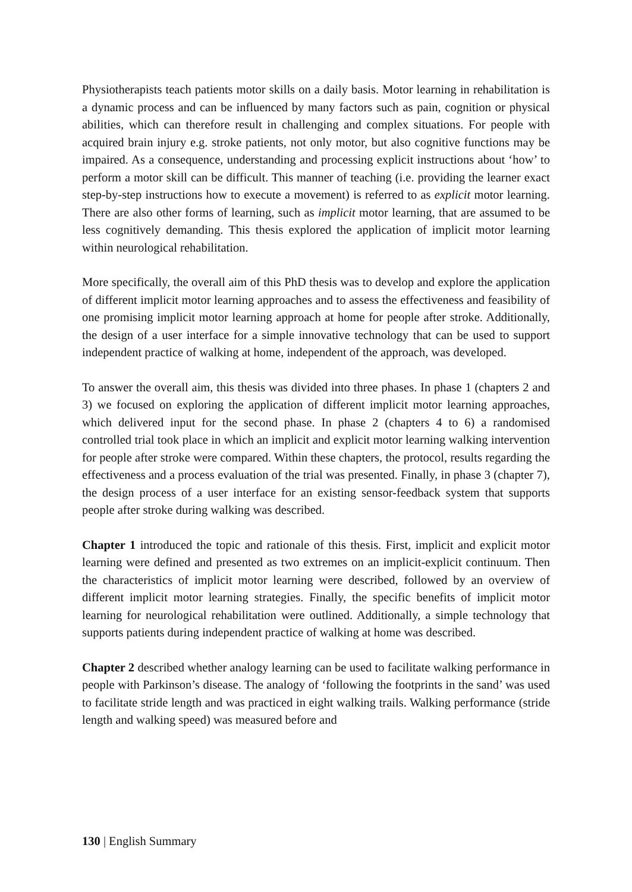Physiotherapists teach patients motor skills on a daily basis. Motor learning in rehabilitation is a dynamic process and can be influenced by many factors such as pain, cognition or physical abilities, which can therefore result in challenging and complex situations. For people with acquired brain injury e.g. stroke patients, not only motor, but also cognitive functions may be impaired. As a consequence, understanding and processing explicit instructions about ‘how’ to perform a motor skill can be difficult. This manner of teaching (i.e. providing the learner exact step-by-step instructions how to execute a movement) is referred to as explicit motor learning. There are also other forms of learning, such as implicit motor learning, that are assumed to be less cognitively demanding. This thesis explored the application of implicit motor learning within neurological rehabilitation.
More specifically, the overall aim of this PhD thesis was to develop and explore the application of different implicit motor learning approaches and to assess the effectiveness and feasibility of one promising implicit motor learning approach at home for people after stroke. Additionally, the design of a user interface for a simple innovative technology that can be used to support independent practice of walking at home, independent of the approach, was developed.
To answer the overall aim, this thesis was divided into three phases. In phase 1 (chapters 2 and 3) we focused on exploring the application of different implicit motor learning approaches, which delivered input for the second phase. In phase 2 (chapters 4 to 6) a randomised controlled trial took place in which an implicit and explicit motor learning walking intervention for people after stroke were compared. Within these chapters, the protocol, results regarding the effectiveness and a process evaluation of the trial was presented. Finally, in phase 3 (chapter 7), the design process of a user interface for an existing sensor-feedback system that supports people after stroke during walking was described.
Chapter 1 introduced the topic and rationale of this thesis. First, implicit and explicit motor learning were defined and presented as two extremes on an implicit-explicit continuum. Then the characteristics of implicit motor learning were described, followed by an overview of different implicit motor learning strategies. Finally, the specific benefits of implicit motor learning for neurological rehabilitation were outlined. Additionally, a simple technology that supports patients during independent practice of walking at home was described.
Chapter 2 described whether analogy learning can be used to facilitate walking performance in people with Parkinson’s disease. The analogy of ‘following the footprints in the sand’ was used to facilitate stride length and was practiced in eight walking trails. Walking performance (stride length and walking speed) was measured before and
130 | English Summary